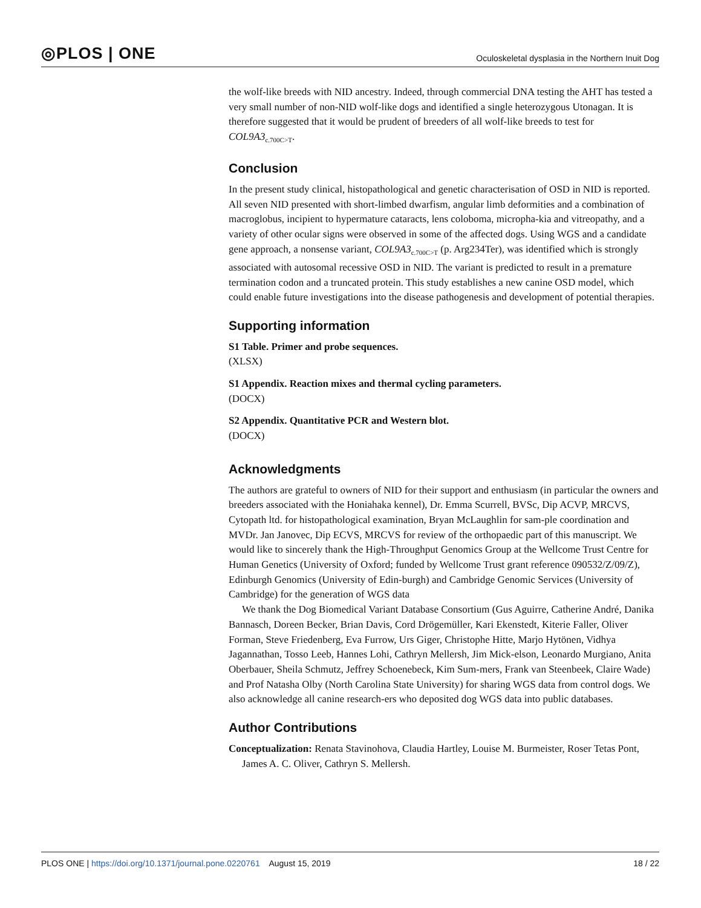◎PLOS | ONE Oculoskeletal dysplasia in the Northern Inuit Dog
the wolf-like breeds with NID ancestry. Indeed, through commercial DNA testing the AHT has tested a very small number of non-NID wolf-like dogs and identified a single heterozygous Utonagan. It is therefore suggested that it would be prudent of breeders of all wolf-like breeds to test for COL9A3<sub>c.700C>T</sub>.
Conclusion
In the present study clinical, histopathological and genetic characterisation of OSD in NID is reported. All seven NID presented with short-limbed dwarfism, angular limb deformities and a combination of macroglobus, incipient to hypermature cataracts, lens coloboma, micropha-kia and vitreopathy, and a variety of other ocular signs were observed in some of the affected dogs. Using WGS and a candidate gene approach, a nonsense variant, COL9A3<sub>c.700C>T</sub> (p. Arg234Ter), was identified which is strongly associated with autosomal recessive OSD in NID. The variant is predicted to result in a premature termination codon and a truncated protein. This study establishes a new canine OSD model, which could enable future investigations into the disease pathogenesis and development of potential therapies.
Supporting information
S1 Table. Primer and probe sequences.
(XLSX)
S1 Appendix. Reaction mixes and thermal cycling parameters.
(DOCX)
S2 Appendix. Quantitative PCR and Western blot.
(DOCX)
Acknowledgments
The authors are grateful to owners of NID for their support and enthusiasm (in particular the owners and breeders associated with the Honiahaka kennel), Dr. Emma Scurrell, BVSc, Dip ACVP, MRCVS, Cytopath ltd. for histopathological examination, Bryan McLaughlin for sam-ple coordination and MVDr. Jan Janovec, Dip ECVS, MRCVS for review of the orthopaedic part of this manuscript. We would like to sincerely thank the High-Throughput Genomics Group at the Wellcome Trust Centre for Human Genetics (University of Oxford; funded by Wellcome Trust grant reference 090532/Z/09/Z), Edinburgh Genomics (University of Edin-burgh) and Cambridge Genomic Services (University of Cambridge) for the generation of WGS data
We thank the Dog Biomedical Variant Database Consortium (Gus Aguirre, Catherine André, Danika Bannasch, Doreen Becker, Brian Davis, Cord Drögemüller, Kari Ekenstedt, Kiterie Faller, Oliver Forman, Steve Friedenberg, Eva Furrow, Urs Giger, Christophe Hitte, Marjo Hytönen, Vidhya Jagannathan, Tosso Leeb, Hannes Lohi, Cathryn Mellersh, Jim Mick-elson, Leonardo Murgiano, Anita Oberbauer, Sheila Schmutz, Jeffrey Schoenebeck, Kim Sum-mers, Frank van Steenbeek, Claire Wade) and Prof Natasha Olby (North Carolina State University) for sharing WGS data from control dogs. We also acknowledge all canine research-ers who deposited dog WGS data into public databases.
Author Contributions
Conceptualization: Renata Stavinohova, Claudia Hartley, Louise M. Burmeister, Roser Tetas Pont, James A. C. Oliver, Cathryn S. Mellersh.
PLOS ONE | https://doi.org/10.1371/journal.pone.0220761 August 15, 2019 18 / 22